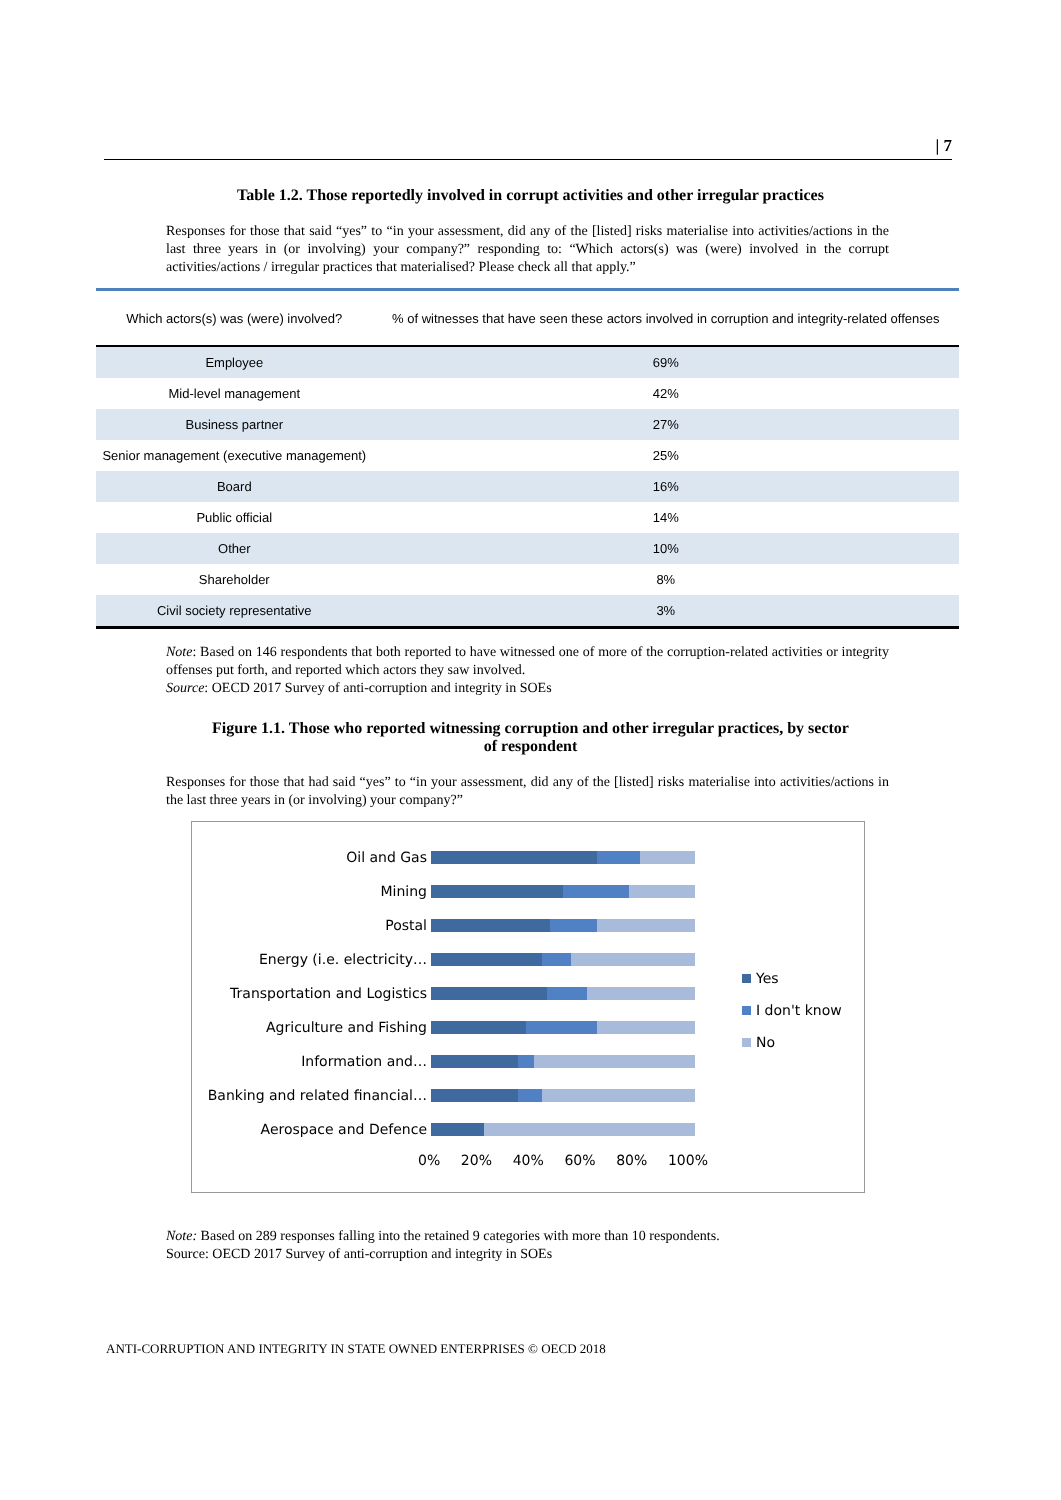| 7
Table 1.2. Those reportedly involved in corrupt activities and other irregular practices
Responses for those that said “yes” to “in your assessment, did any of the [listed] risks materialise into activities/actions in the last three years in (or involving) your company?” responding to: “Which actors(s) was (were) involved in the corrupt activities/actions / irregular practices that materialised? Please check all that apply.”
| Which actors(s) was (were) involved? | % of witnesses that have seen these actors involved in corruption and integrity-related offenses |
| --- | --- |
| Employee | 69% |
| Mid-level management | 42% |
| Business partner | 27% |
| Senior management (executive management) | 25% |
| Board | 16% |
| Public official | 14% |
| Other | 10% |
| Shareholder | 8% |
| Civil society representative | 3% |
Note: Based on 146 respondents that both reported to have witnessed one of more of the corruption-related activities or integrity offenses put forth, and reported which actors they saw involved.
Source: OECD 2017 Survey of anti-corruption and integrity in SOEs
Figure 1.1. Those who reported witnessing corruption and other irregular practices, by sector
of respondent
Responses for those that had said “yes” to “in your assessment, did any of the [listed] risks materialise into activities/actions in the last three years in (or involving) your company?”
Oil and Gas
Mining
Postal
Energy (i.e. electricity…
Transportation and Logistics
Agriculture and Fishing
Information and…
Banking and related financial…
Aerospace and Defence
0% 20% 40% 60% 80% 100%
Yes
I don't know
No
Note: Based on 289 responses falling into the retained 9 categories with more than 10 respondents.
Source: OECD 2017 Survey of anti-corruption and integrity in SOEs
ANTI-CORRUPTION AND INTEGRITY IN STATE OWNED ENTERPRISES © OECD 2018